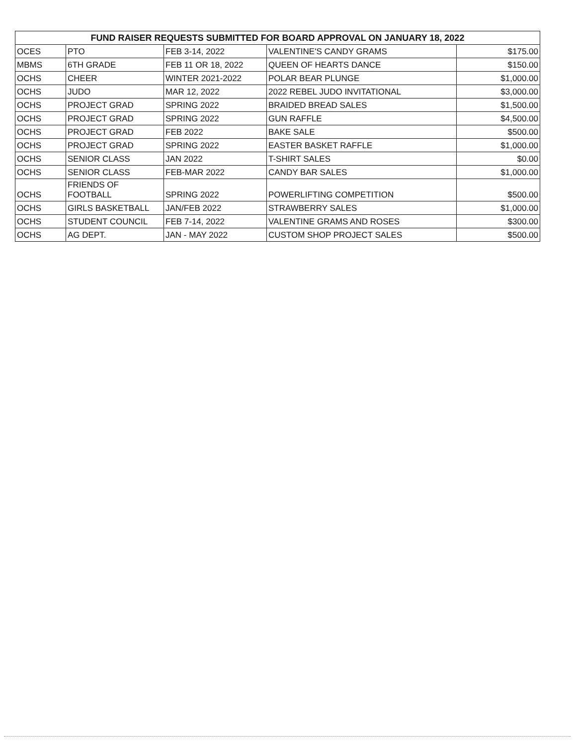| FUND RAISER REQUESTS SUBMITTED FOR BOARD APPROVAL ON JANUARY 18, 2022 | | | | |
| --- | --- | --- | --- | --- |
| OCES | PTO | FEB 3-14, 2022 | VALENTINE'S CANDY GRAMS | $175.00 |
| MBMS | 6TH GRADE | FEB 11 OR 18, 2022 | QUEEN OF HEARTS DANCE | $150.00 |
| OCHS | CHEER | WINTER 2021-2022 | POLAR BEAR PLUNGE | $1,000.00 |
| OCHS | JUDO | MAR 12, 2022 | 2022 REBEL JUDO INVITATIONAL | $3,000.00 |
| OCHS | PROJECT GRAD | SPRING 2022 | BRAIDED BREAD SALES | $1,500.00 |
| OCHS | PROJECT GRAD | SPRING 2022 | GUN RAFFLE | $4,500.00 |
| OCHS | PROJECT GRAD | FEB 2022 | BAKE SALE | $500.00 |
| OCHS | PROJECT GRAD | SPRING 2022 | EASTER BASKET RAFFLE | $1,000.00 |
| OCHS | SENIOR CLASS | JAN 2022 | T-SHIRT SALES | $0.00 |
| OCHS | SENIOR CLASS | FEB-MAR 2022 | CANDY BAR SALES | $1,000.00 |
| OCHS | FRIENDS OF FOOTBALL | SPRING 2022 | POWERLIFTING COMPETITION | $500.00 |
| OCHS | GIRLS BASKETBALL | JAN/FEB 2022 | STRAWBERRY SALES | $1,000.00 |
| OCHS | STUDENT COUNCIL | FEB 7-14, 2022 | VALENTINE GRAMS AND ROSES | $300.00 |
| OCHS | AG DEPT. | JAN - MAY 2022 | CUSTOM SHOP PROJECT SALES | $500.00 |